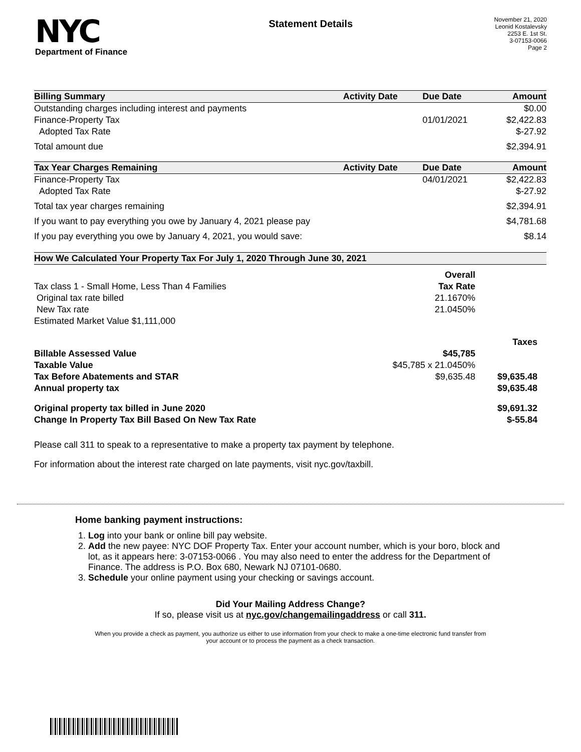NYC
Department of Finance
Statement Details
November 21, 2020
Leonid Kostalevsky
2253 E. 1st St.
3-07153-0066
Page 2
| Billing Summary | Activity Date | Due Date | Amount |
| --- | --- | --- | --- |
| Outstanding charges including interest and payments | | | $0.00 |
| Finance-Property Tax | | 01/01/2021 | $2,422.83 |
| Adopted Tax Rate | | | $-27.92 |
| Total amount due | | | $2,394.91 |
| Tax Year Charges Remaining | Activity Date | Due Date | Amount |
| Finance-Property Tax | | 04/01/2021 | $2,422.83 |
| Adopted Tax Rate | | | $-27.92 |
| Total tax year charges remaining | | | $2,394.91 |
| If you want to pay everything you owe by January 4, 2021 please pay | | | $4,781.68 |
| If you pay everything you owe by January 4, 2021, you would save: | | | $8.14 |
| How We Calculated Your Property Tax For July 1, 2020 Through June 30, 2021 | | |
| --- | --- | --- |
| | Overall | |
| Tax class 1 - Small Home, Less Than 4 Families | Tax Rate | |
| Original tax rate billed | 21.1670% | |
| New Tax rate | 21.0450% | |
| Estimated Market Value $1,111,000 | | |
| | | Taxes |
| Billable Assessed Value | $45,785 | |
| Taxable Value | $45,785 x 21.0450% | |
| Tax Before Abatements and STAR | $9,635.48 | $9,635.48 |
| Annual property tax | | $9,635.48 |
| Original property tax billed in June 2020 | | $9,691.32 |
| Change In Property Tax Bill Based On New Tax Rate | | $-55.84 |
Please call 311 to speak to a representative to make a property tax payment by telephone.
For information about the interest rate charged on late payments, visit nyc.gov/taxbill.
Home banking payment instructions:
1. Log into your bank or online bill pay website.
2. Add the new payee: NYC DOF Property Tax. Enter your account number, which is your boro, block and lot, as it appears here: 3-07153-0066 . You may also need to enter the address for the Department of Finance. The address is P.O. Box 680, Newark NJ 07101-0680.
3. Schedule your online payment using your checking or savings account.
Did Your Mailing Address Change?
If so, please visit us at nyc.gov/changemailingaddress or call 311.
When you provide a check as payment, you authorize us either to use information from your check to make a one-time electronic fund transfer from your account or to process the payment as a check transaction.